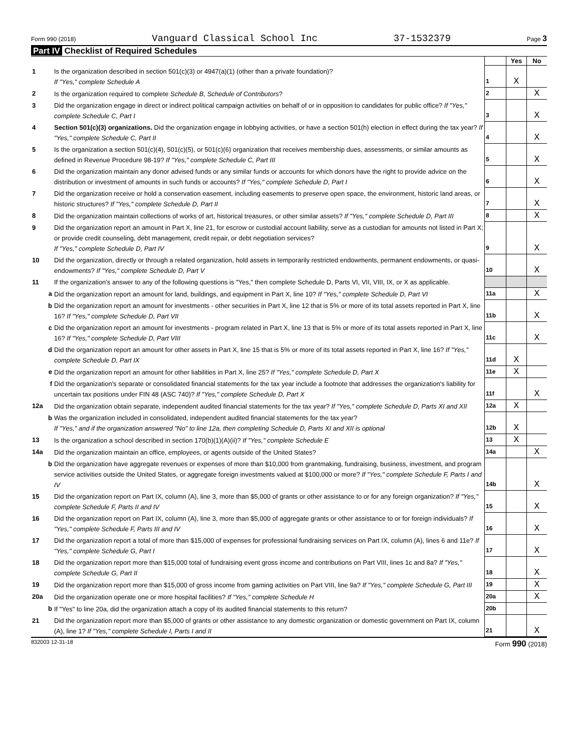Form 990 (2018) Vanguard Classical School Inc 37-1532379 Page 3
Part IV Checklist of Required Schedules
| | | | Yes | No |
| 1 | Is the organization described in section 501(c)(3) or 4947(a)(1) (other than a private foundation)? If "Yes," complete Schedule A | 1 | X | |
| 2 | Is the organization required to complete Schedule B, Schedule of Contributors ? | 2 | | X |
| 3 | Did the organization engage in direct or indirect political campaign activities on behalf of or in opposition to candidates for public office? If "Yes," complete Schedule C, Part I | 3 | | X |
| 4 | Section 501(c)(3) organizations. Did the organization engage in lobbying activities, or have a section 501(h) election in effect during the tax year? If "Yes," complete Schedule C, Part II | 4 | | X |
| 5 | Is the organization a section 501(c)(4), 501(c)(5), or 501(c)(6) organization that receives membership dues, assessments, or similar amounts as defined in Revenue Procedure 98-19? If "Yes," complete Schedule C, Part III | 5 | | X |
| 6 | Did the organization maintain any donor advised funds or any similar funds or accounts for which donors have the right to provide advice on the distribution or investment of amounts in such funds or accounts? If "Yes," complete Schedule D, Part I | 6 | | X |
| 7 | Did the organization receive or hold a conservation easement, including easements to preserve open space, the environment, historic land areas, or historic structures? If "Yes," complete Schedule D, Part II | 7 | | X |
| 8 | Did the organization maintain collections of works of art, historical treasures, or other similar assets? If "Yes," complete Schedule D, Part III | 8 | | X |
| 9 | Did the organization report an amount in Part X, line 21, for escrow or custodial account liability, serve as a custodian for amounts not listed in Part X; or provide credit counseling, debt management, credit repair, or debt negotiation services? If "Yes," complete Schedule D, Part IV | 9 | | X |
| 10 | Did the organization, directly or through a related organization, hold assets in temporarily restricted endowments, permanent endowments, or quasi-endowments? If "Yes," complete Schedule D, Part V | 10 | | X |
| 11 | If the organization's answer to any of the following questions is "Yes," then complete Schedule D, Parts VI, VII, VIII, IX, or X as applicable. | | | |
| a | Did the organization report an amount for land, buildings, and equipment in Part X, line 10? If "Yes," complete Schedule D, Part VI | 11a | | X |
| b | Did the organization report an amount for investments - other securities in Part X, line 12 that is 5% or more of its total assets reported in Part X, line 16? If "Yes," complete Schedule D, Part VII | 11b | | X |
| c | Did the organization report an amount for investments - program related in Part X, line 13 that is 5% or more of its total assets reported in Part X, line 16? If "Yes," complete Schedule D, Part VIII | 11c | | X |
| d | Did the organization report an amount for other assets in Part X, line 15 that is 5% or more of its total assets reported in Part X, line 16? If "Yes," complete Schedule D, Part IX | 11d | X | |
| e | Did the organization report an amount for other liabilities in Part X, line 25? If "Yes," complete Schedule D, Part X | 11e | X | |
| f | Did the organization's separate or consolidated financial statements for the tax year include a footnote that addresses the organization's liability for uncertain tax positions under FIN 48 (ASC 740)? If "Yes," complete Schedule D, Part X | 11f | | X |
| 12a | Did the organization obtain separate, independent audited financial statements for the tax year? If "Yes," complete Schedule D, Parts XI and XII | 12a | X | |
| b | Was the organization included in consolidated, independent audited financial statements for the tax year? If "Yes," and if the organization answered "No" to line 12a, then completing Schedule D, Parts XI and XII is optional | 12b | X | |
| 13 | Is the organization a school described in section 170(b)(1)(A)(ii)? If "Yes," complete Schedule E | 13 | X | |
| 14a | Did the organization maintain an office, employees, or agents outside of the United States? | 14a | | X |
| b | Did the organization have aggregate revenues or expenses of more than $10,000 from grantmaking, fundraising, business, investment, and program service activities outside the United States, or aggregate foreign investments valued at $100,000 or more? If "Yes," complete Schedule F, Parts I and IV | 14b | | X |
| 15 | Did the organization report on Part IX, column (A), line 3, more than $5,000 of grants or other assistance to or for any foreign organization? If "Yes," complete Schedule F, Parts II and IV | 15 | | X |
| 16 | Did the organization report on Part IX, column (A), line 3, more than $5,000 of aggregate grants or other assistance to or for foreign individuals? If "Yes," complete Schedule F, Parts III and IV | 16 | | X |
| 17 | Did the organization report a total of more than $15,000 of expenses for professional fundraising services on Part IX, column (A), lines 6 and 11e? If "Yes," complete Schedule G, Part I | 17 | | X |
| 18 | Did the organization report more than $15,000 total of fundraising event gross income and contributions on Part VIII, lines 1c and 8a? If "Yes," complete Schedule G, Part II | 18 | | X |
| 19 | Did the organization report more than $15,000 of gross income from gaming activities on Part VIII, line 9a? If "Yes," complete Schedule G, Part III | 19 | | X |
| 20a | Did the organization operate one or more hospital facilities? If "Yes," complete Schedule H | 20a | | X |
| b | If "Yes" to line 20a, did the organization attach a copy of its audited financial statements to this return? | 20b | | |
| 21 | Did the organization report more than $5,000 of grants or other assistance to any domestic organization or domestic government on Part IX, column (A), line 1? If "Yes," complete Schedule I, Parts I and II | 21 | | X |
832003 12-31-18 Form 990 (2018)